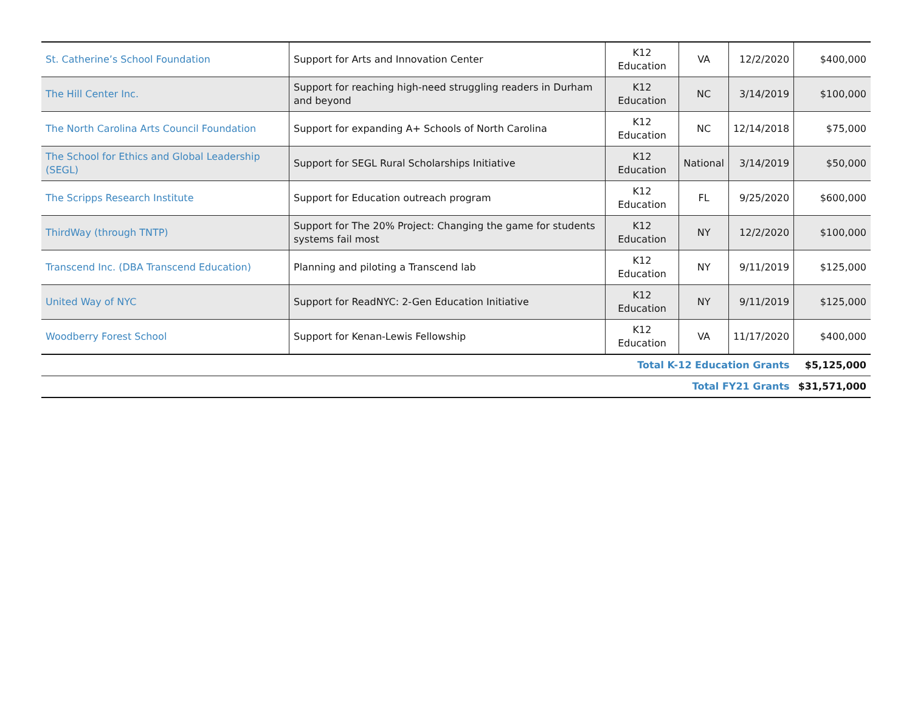| St. Catherine’s School Foundation | Support for Arts and Innovation Center | K12 Education | VA | 12/2/2020 | $400,000 |
| The Hill Center Inc. | Support for reaching high-need struggling readers in Durham and beyond | K12 Education | NC | 3/14/2019 | $100,000 |
| The North Carolina Arts Council Foundation | Support for expanding A+ Schools of North Carolina | K12 Education | NC | 12/14/2018 | $75,000 |
| The School for Ethics and Global Leadership (SEGL) | Support for SEGL Rural Scholarships Initiative | K12 Education | National | 3/14/2019 | $50,000 |
| The Scripps Research Institute | Support for Education outreach program | K12 Education | FL | 9/25/2020 | $600,000 |
| ThirdWay (through TNTP) | Support for The 20% Project: Changing the game for students systems fail most | K12 Education | NY | 12/2/2020 | $100,000 |
| Transcend Inc. (DBA Transcend Education) | Planning and piloting a Transcend lab | K12 Education | NY | 9/11/2019 | $125,000 |
| United Way of NYC | Support for ReadNYC: 2-Gen Education Initiative | K12 Education | NY | 9/11/2019 | $125,000 |
| Woodberry Forest School | Support for Kenan-Lewis Fellowship | K12 Education | VA | 11/17/2020 | $400,000 |
| Total K-12 Education Grants | | | | | $5,125,000 |
| Total FY21 Grants | | | | | $31,571,000 |